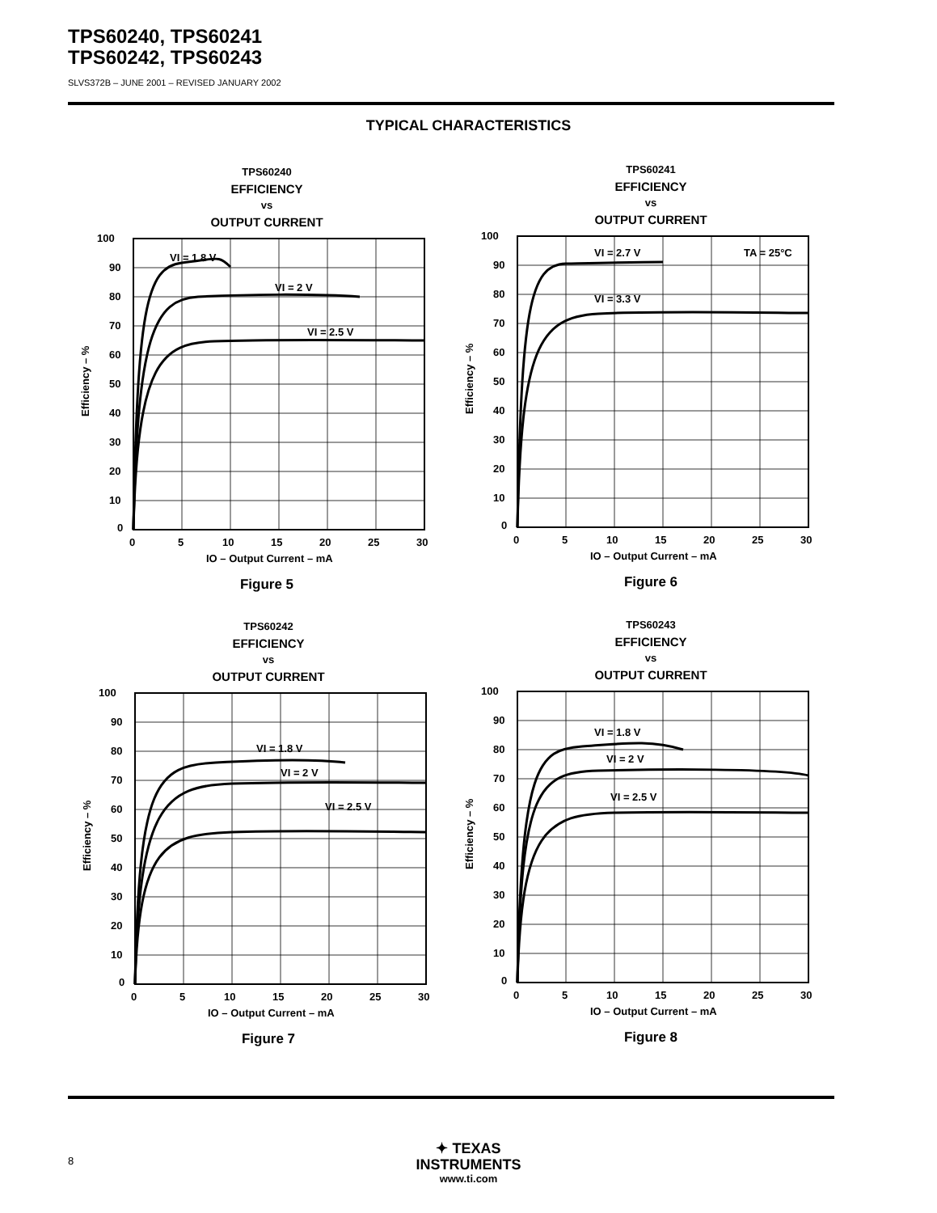TPS60240, TPS60241
TPS60242, TPS60243
SLVS372B – JUNE 2001 – REVISED JANUARY 2002
TYPICAL CHARACTERISTICS
TPS60240
EFFICIENCY
vs
OUTPUT CURRENT
100
90
80
70
60
50
40
30
20
10
0
0
5
10
15
20
25
30
VI = 1.8 V
VI = 2 V
VI = 2.5 V
IO – Output Current – mA
Efficiency – %
Figure 5
TPS60241
EFFICIENCY
vs
OUTPUT CURRENT
100
90
80
70
60
50
40
30
20
10
0
0
5
10
15
20
25
30
VI = 2.7 V
TA = 25°C
VI = 3.3 V
IO – Output Current – mA
Efficiency – %
Figure 6
TPS60242
EFFICIENCY
vs
OUTPUT CURRENT
100
90
80
70
60
50
40
30
20
10
0
0
5
10
15
20
25
30
VI = 1.8 V
VI = 2 V
VI = 2.5 V
IO – Output Current – mA
Efficiency – %
Figure 7
TPS60243
EFFICIENCY
vs
OUTPUT CURRENT
100
90
80
70
60
50
40
30
20
10
0
0
5
10
15
20
25
30
VI = 1.8 V
VI = 2 V
VI = 2.5 V
IO – Output Current – mA
Efficiency – %
Figure 8
✦ TEXAS
INSTRUMENTS
www.ti.com
8